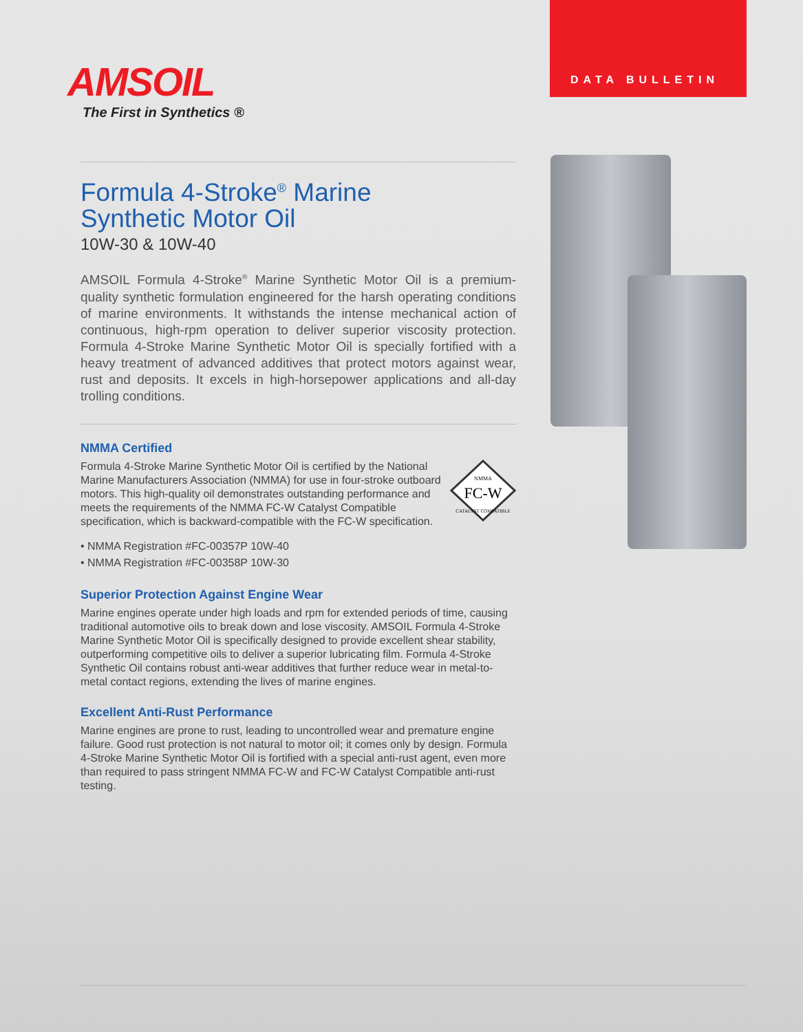DATA BULLETIN
AMSOIL
The First in Synthetics ®
Formula 4-Stroke<sup>®</sup> Marine
Synthetic Motor Oil
10W-30 & 10W-40
AMSOIL Formula 4-Stroke<sup>®</sup> Marine Synthetic Motor Oil is a premium-quality synthetic formulation engineered for the harsh operating conditions of marine environments. It withstands the intense mechanical action of continuous, high-rpm operation to deliver superior viscosity protection. Formula 4-Stroke Marine Synthetic Motor Oil is specially fortified with a heavy treatment of advanced additives that protect motors against wear, rust and deposits. It excels in high-horsepower applications and all-day trolling conditions.
NMMA Certified
NMMA
FC-W
CATALYST COMPATIBLE
Formula 4-Stroke Marine Synthetic Motor Oil is certified by the National Marine Manufacturers Association (NMMA) for use in four-stroke outboard motors. This high-quality oil demonstrates outstanding performance and meets the requirements of the NMMA FC-W Catalyst Compatible specification, which is backward-compatible with the FC-W specification.
• NMMA Registration #FC-00357P 10W-40
• NMMA Registration #FC-00358P 10W-30
Superior Protection Against Engine Wear
Marine engines operate under high loads and rpm for extended periods of time, causing traditional automotive oils to break down and lose viscosity. AMSOIL Formula 4-Stroke Marine Synthetic Motor Oil is specifically designed to provide excellent shear stability, outperforming competitive oils to deliver a superior lubricating film. Formula 4-Stroke Synthetic Oil contains robust anti-wear additives that further reduce wear in metal-to-metal contact regions, extending the lives of marine engines.
Excellent Anti-Rust Performance
Marine engines are prone to rust, leading to uncontrolled wear and premature engine failure. Good rust protection is not natural to motor oil; it comes only by design. Formula 4-Stroke Marine Synthetic Motor Oil is fortified with a special anti-rust agent, even more than required to pass stringent NMMA FC-W and FC-W Catalyst Compatible anti-rust testing.